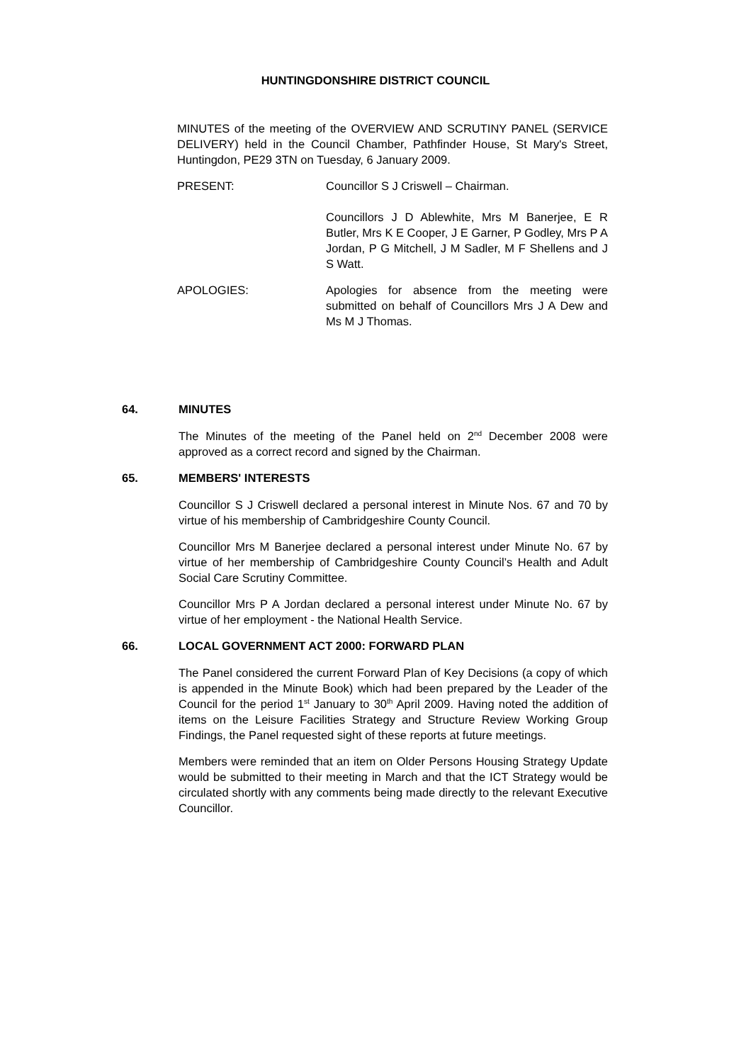HUNTINGDONSHIRE DISTRICT COUNCIL
MINUTES of the meeting of the OVERVIEW AND SCRUTINY PANEL (SERVICE DELIVERY) held in the Council Chamber, Pathfinder House, St Mary's Street, Huntingdon, PE29 3TN on Tuesday, 6 January 2009.
PRESENT: Councillor S J Criswell – Chairman.
Councillors J D Ablewhite, Mrs M Banerjee, E R Butler, Mrs K E Cooper, J E Garner, P Godley, Mrs P A Jordan, P G Mitchell, J M Sadler, M F Shellens and J S Watt.
APOLOGIES: Apologies for absence from the meeting were submitted on behalf of Councillors Mrs J A Dew and Ms M J Thomas.
64. MINUTES
The Minutes of the meeting of the Panel held on 2<sup>nd</sup> December 2008 were approved as a correct record and signed by the Chairman.
65. MEMBERS' INTERESTS
Councillor S J Criswell declared a personal interest in Minute Nos. 67 and 70 by virtue of his membership of Cambridgeshire County Council.
Councillor Mrs M Banerjee declared a personal interest under Minute No. 67 by virtue of her membership of Cambridgeshire County Council’s Health and Adult Social Care Scrutiny Committee.
Councillor Mrs P A Jordan declared a personal interest under Minute No. 67 by virtue of her employment - the National Health Service.
66. LOCAL GOVERNMENT ACT 2000: FORWARD PLAN
The Panel considered the current Forward Plan of Key Decisions (a copy of which is appended in the Minute Book) which had been prepared by the Leader of the Council for the period 1<sup>st</sup> January to 30<sup>th</sup> April 2009. Having noted the addition of items on the Leisure Facilities Strategy and Structure Review Working Group Findings, the Panel requested sight of these reports at future meetings.
Members were reminded that an item on Older Persons Housing Strategy Update would be submitted to their meeting in March and that the ICT Strategy would be circulated shortly with any comments being made directly to the relevant Executive Councillor.